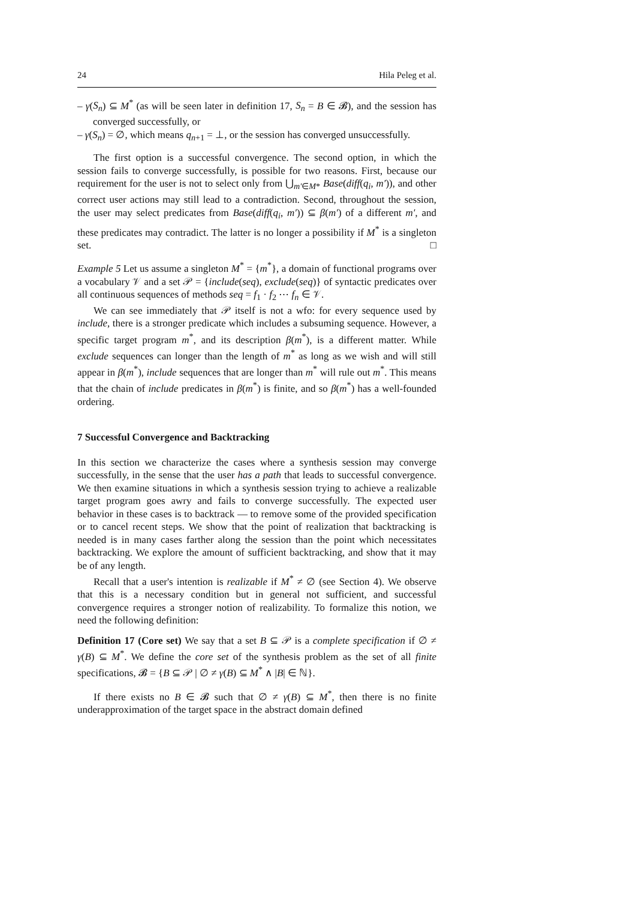24 Hila Peleg et al.
– γ(S<sub>n</sub>) ⊆ M<sup>*</sup> (as will be seen later in definition 17, S<sub>n</sub> = B ∈ 𝓑), and the session has converged successfully, or
– γ(S<sub>n</sub>) = ∅, which means q<sub>n+1</sub> = ⊥, or the session has converged unsuccessfully.
The first option is a successful convergence. The second option, in which the session fails to converge successfully, is possible for two reasons. First, because our requirement for the user is not to select only from ⋃<sub>m′∈M*</sub> Base(diff(q<sub>i</sub>, m′)), and other correct user actions may still lead to a contradiction. Second, throughout the session, the user may select predicates from Base(diff(q<sub>i</sub>, m′)) ⊆ β(m′) of a different m′, and these predicates may contradict. The latter is no longer a possibility if M<sup>*</sup> is a singleton set. □
Example 5 Let us assume a singleton M<sup>*</sup> = {m<sup>*</sup>}, a domain of functional programs over a vocabulary 𝒱 and a set 𝒫 = {include(seq), exclude(seq)} of syntactic predicates over all continuous sequences of methods seq = f<sub>1</sub> · f<sub>2</sub> ⋯ f<sub>n</sub> ∈ 𝒱.
We can see immediately that 𝒫 itself is not a wfo: for every sequence used by include, there is a stronger predicate which includes a subsuming sequence. However, a specific target program m<sup>*</sup>, and its description β(m<sup>*</sup>), is a different matter. While exclude sequences can longer than the length of m<sup>*</sup> as long as we wish and will still appear in β(m<sup>*</sup>), include sequences that are longer than m<sup>*</sup> will rule out m<sup>*</sup>. This means that the chain of include predicates in β(m<sup>*</sup>) is finite, and so β(m<sup>*</sup>) has a well-founded ordering.
7 Successful Convergence and Backtracking
In this section we characterize the cases where a synthesis session may converge successfully, in the sense that the user has a path that leads to successful convergence. We then examine situations in which a synthesis session trying to achieve a realizable target program goes awry and fails to converge successfully. The expected user behavior in these cases is to backtrack — to remove some of the provided specification or to cancel recent steps. We show that the point of realization that backtracking is needed is in many cases farther along the session than the point which necessitates backtracking. We explore the amount of sufficient backtracking, and show that it may be of any length.
Recall that a user's intention is realizable if M<sup>*</sup> ≠ ∅ (see Section 4). We observe that this is a necessary condition but in general not sufficient, and successful convergence requires a stronger notion of realizability. To formalize this notion, we need the following definition:
Definition 17 (Core set) We say that a set B ⊆ 𝒫 is a complete specification if ∅ ≠ γ(B) ⊆ M<sup>*</sup>. We define the core set of the synthesis problem as the set of all finite specifications, 𝓑 = {B ⊆ 𝒫 | ∅ ≠ γ(B) ⊆ M<sup>*</sup> ∧ |B| ∈ ℕ}.
If there exists no B ∈ 𝓑 such that ∅ ≠ γ(B) ⊆ M<sup>*</sup>, then there is no finite underapproximation of the target space in the abstract domain defined